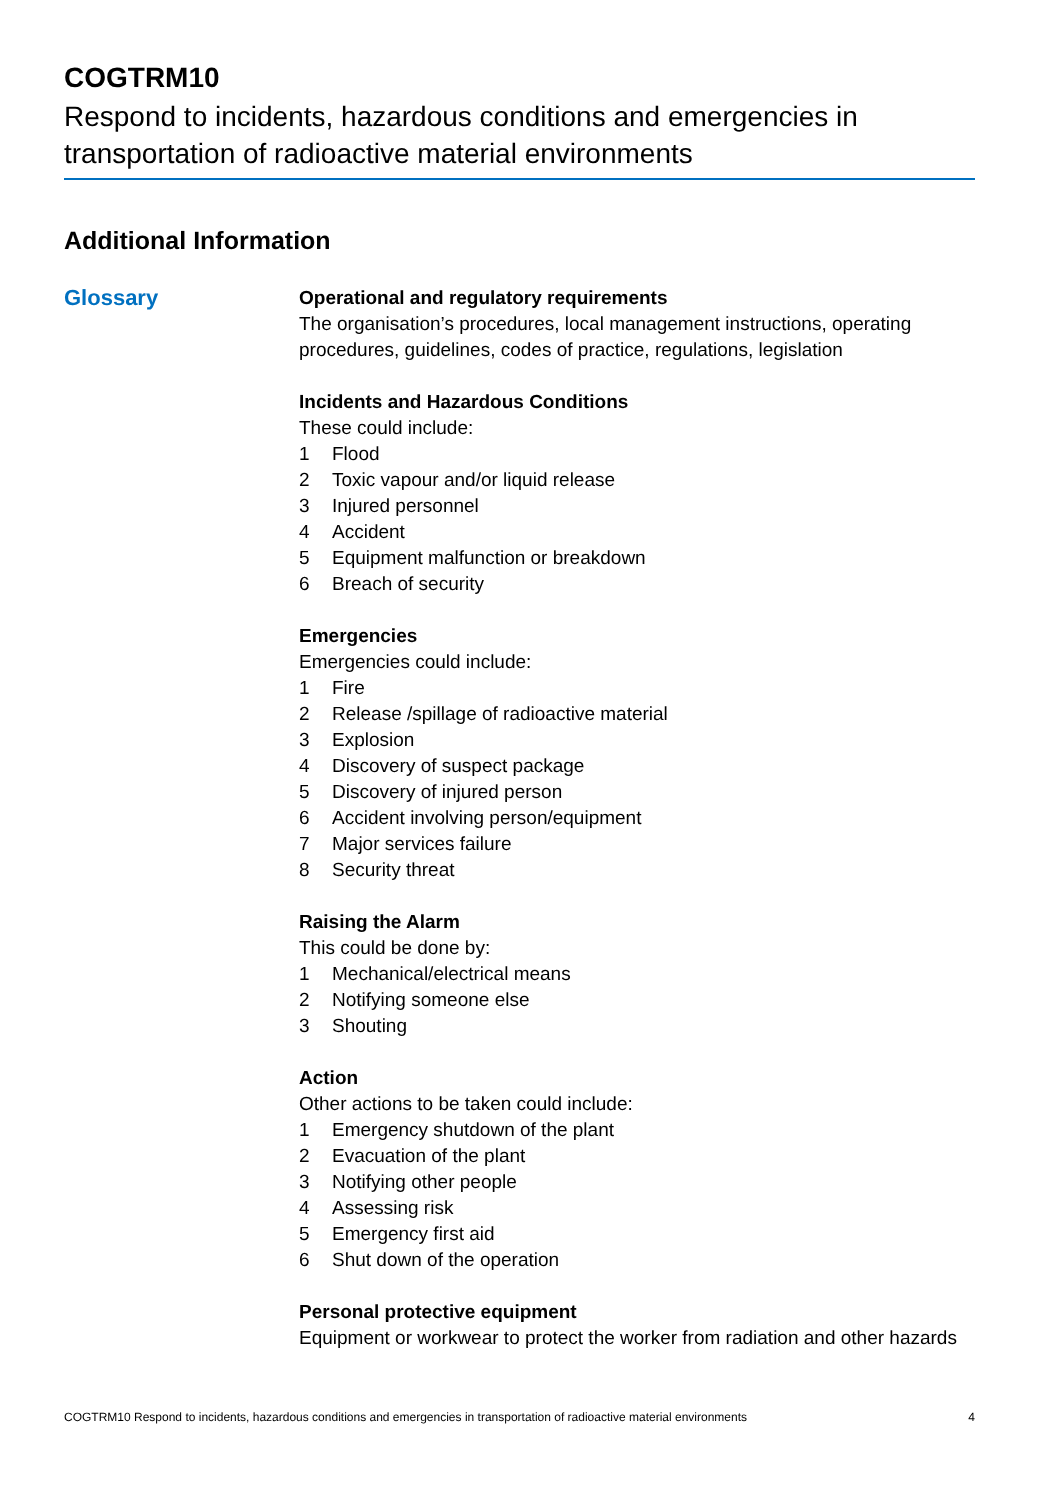COGTRM10
Respond to incidents, hazardous conditions and emergencies in transportation of radioactive material environments
Additional Information
Glossary
Operational and regulatory requirements
The organisation’s procedures, local management instructions, operating procedures, guidelines, codes of practice, regulations, legislation
Incidents and Hazardous Conditions
These could include:
1 Flood
2 Toxic vapour and/or liquid release
3 Injured personnel
4 Accident
5 Equipment malfunction or breakdown
6 Breach of security
Emergencies
Emergencies could include:
1 Fire
2 Release /spillage of radioactive material
3 Explosion
4 Discovery of suspect package
5 Discovery of injured person
6 Accident involving person/equipment
7 Major services failure
8 Security threat
Raising the Alarm
This could be done by:
1 Mechanical/electrical means
2 Notifying someone else
3 Shouting
Action
Other actions to be taken could include:
1 Emergency shutdown of the plant
2 Evacuation of the plant
3 Notifying other people
4 Assessing risk
5 Emergency first aid
6 Shut down of the operation
Personal protective equipment
Equipment or workwear to protect the worker from radiation and other hazards
COGTRM10 Respond to incidents, hazardous conditions and emergencies in transportation of radioactive material environments 4